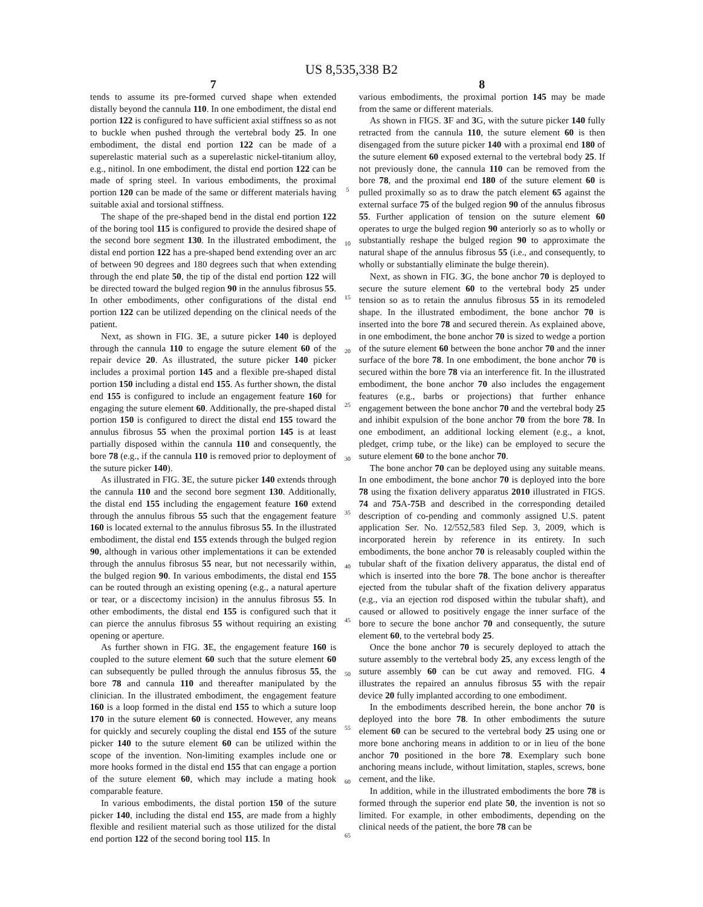US 8,535,338 B2
7
tends to assume its pre-formed curved shape when extended distally beyond the cannula 110. In one embodiment, the distal end portion 122 is configured to have sufficient axial stiffness so as not to buckle when pushed through the vertebral body 25. In one embodiment, the distal end portion 122 can be made of a superelastic material such as a superelastic nickel-titanium alloy, e.g., nitinol. In one embodiment, the distal end portion 122 can be made of spring steel. In various embodiments, the proximal portion 120 can be made of the same or different materials having suitable axial and torsional stiffness.
The shape of the pre-shaped bend in the distal end portion 122 of the boring tool 115 is configured to provide the desired shape of the second bore segment 130. In the illustrated embodiment, the distal end portion 122 has a pre-shaped bend extending over an arc of between 90 degrees and 180 degrees such that when extending through the end plate 50, the tip of the distal end portion 122 will be directed toward the bulged region 90 in the annulus fibrosus 55. In other embodiments, other configurations of the distal end portion 122 can be utilized depending on the clinical needs of the patient.
Next, as shown in FIG. 3 E, a suture picker 140 is deployed through the cannula 110 to engage the suture element 60 of the repair device 20. As illustrated, the suture picker 140 picker includes a proximal portion 145 and a flexible pre-shaped distal portion 150 including a distal end 155. As further shown, the distal end 155 is configured to include an engagement feature 160 for engaging the suture element 60. Additionally, the pre-shaped distal portion 150 is configured to direct the distal end 155 toward the annulus fibrosus 55 when the proximal portion 145 is at least partially disposed within the cannula 110 and consequently, the bore 78 (e.g., if the cannula 110 is removed prior to deployment of the suture picker 140).
As illustrated in FIG. 3 E, the suture picker 140 extends through the cannula 110 and the second bore segment 130. Additionally, the distal end 155 including the engagement feature 160 extend through the annulus fibrous 55 such that the engagement feature 160 is located external to the annulus fibrosus 55. In the illustrated embodiment, the distal end 155 extends through the bulged region 90, although in various other implementations it can be extended through the annulus fibrosus 55 near, but not necessarily within, the bulged region 90. In various embodiments, the distal end 155 can be routed through an existing opening (e.g., a natural aperture or tear, or a discectomy incision) in the annulus fibrosus 55. In other embodiments, the distal end 155 is configured such that it can pierce the annulus fibrosus 55 without requiring an existing opening or aperture.
As further shown in FIG. 3 E, the engagement feature 160 is coupled to the suture element 60 such that the suture element 60 can subsequently be pulled through the annulus fibrosus 55, the bore 78 and cannula 110 and thereafter manipulated by the clinician. In the illustrated embodiment, the engagement feature 160 is a loop formed in the distal end 155 to which a suture loop 170 in the suture element 60 is connected. However, any means for quickly and securely coupling the distal end 155 of the suture picker 140 to the suture element 60 can be utilized within the scope of the invention. Non-limiting examples include one or more hooks formed in the distal end 155 that can engage a portion of the suture element 60, which may include a mating hook comparable feature.
In various embodiments, the distal portion 150 of the suture picker 140, including the distal end 155, are made from a highly flexible and resilient material such as those utilized for the distal end portion 122 of the second boring tool 115. In
5
10
15
20
25
30
35
40
45
50
55
60
65
8
various embodiments, the proximal portion 145 may be made from the same or different materials.
As shown in FIGS. 3 F and 3 G, with the suture picker 140 fully retracted from the cannula 110, the suture element 60 is then disengaged from the suture picker 140 with a proximal end 180 of the suture element 60 exposed external to the vertebral body 25. If not previously done, the cannula 110 can be removed from the bore 78, and the proximal end 180 of the suture element 60 is pulled proximally so as to draw the patch element 65 against the external surface 75 of the bulged region 90 of the annulus fibrosus 55. Further application of tension on the suture element 60 operates to urge the bulged region 90 anteriorly so as to wholly or substantially reshape the bulged region 90 to approximate the natural shape of the annulus fibrosus 55 (i.e., and consequently, to wholly or substantially eliminate the bulge therein).
Next, as shown in FIG. 3 G, the bone anchor 70 is deployed to secure the suture element 60 to the vertebral body 25 under tension so as to retain the annulus fibrosus 55 in its remodeled shape. In the illustrated embodiment, the bone anchor 70 is inserted into the bore 78 and secured therein. As explained above, in one embodiment, the bone anchor 70 is sized to wedge a portion of the suture element 60 between the bone anchor 70 and the inner surface of the bore 78. In one embodiment, the bone anchor 70 is secured within the bore 78 via an interference fit. In the illustrated embodiment, the bone anchor 70 also includes the engagement features (e.g., barbs or projections) that further enhance engagement between the bone anchor 70 and the vertebral body 25 and inhibit expulsion of the bone anchor 70 from the bore 78. In one embodiment, an additional locking element (e.g., a knot, pledget, crimp tube, or the like) can be employed to secure the suture element 60 to the bone anchor 70.
The bone anchor 70 can be deployed using any suitable means. In one embodiment, the bone anchor 70 is deployed into the bore 78 using the fixation delivery apparatus 2010 illustrated in FIGS. 74 and 75 A-75 B and described in the corresponding detailed description of co-pending and commonly assigned U.S. patent application Ser. No. 12/552,583 filed Sep. 3, 2009, which is incorporated herein by reference in its entirety. In such embodiments, the bone anchor 70 is releasably coupled within the tubular shaft of the fixation delivery apparatus, the distal end of which is inserted into the bore 78. The bone anchor is thereafter ejected from the tubular shaft of the fixation delivery apparatus (e.g., via an ejection rod disposed within the tubular shaft), and caused or allowed to positively engage the inner surface of the bore to secure the bone anchor 70 and consequently, the suture element 60, to the vertebral body 25.
Once the bone anchor 70 is securely deployed to attach the suture assembly to the vertebral body 25, any excess length of the suture assembly 60 can be cut away and removed. FIG. 4 illustrates the repaired an annulus fibrosus 55 with the repair device 20 fully implanted according to one embodiment.
In the embodiments described herein, the bone anchor 70 is deployed into the bore 78. In other embodiments the suture element 60 can be secured to the vertebral body 25 using one or more bone anchoring means in addition to or in lieu of the bone anchor 70 positioned in the bore 78. Exemplary such bone anchoring means include, without limitation, staples, screws, bone cement, and the like.
In addition, while in the illustrated embodiments the bore 78 is formed through the superior end plate 50, the invention is not so limited. For example, in other embodiments, depending on the clinical needs of the patient, the bore 78 can be